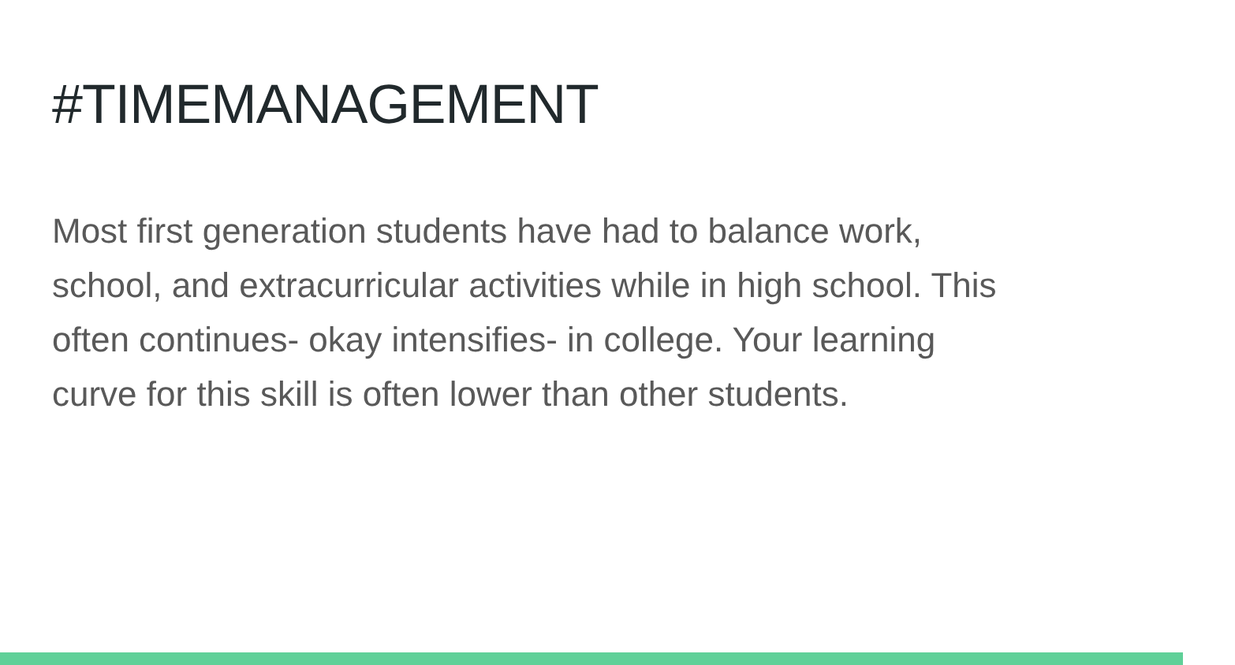#TIMEMANAGEMENT
Most first generation students have had to balance work,
school, and extracurricular activities while in high school. This
often continues- okay intensifies- in college. Your learning
curve for this skill is often lower than other students.